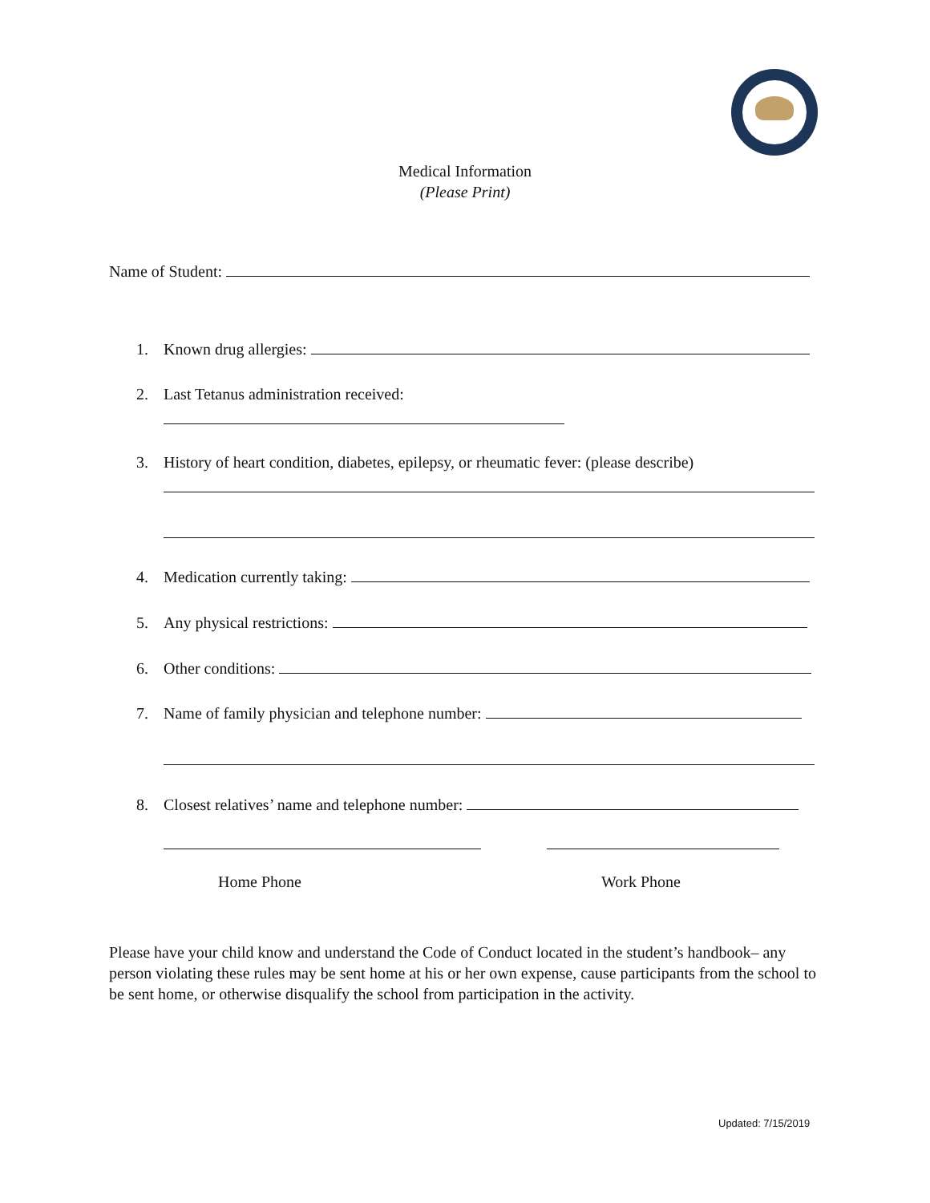Medical Information
(Please Print)
Name of Student:
1. Known drug allergies:
2. Last Tetanus administration received:
3. History of heart condition, diabetes, epilepsy, or rheumatic fever: (please describe)
4. Medication currently taking:
5. Any physical restrictions:
6. Other conditions:
7. Name of family physician and telephone number:
8. Closest relatives’ name and telephone number:
Home Phone Work Phone
Please have your child know and understand the Code of Conduct located in the student’s handbook– any person violating these rules may be sent home at his or her own expense, cause participants from the school to be sent home, or otherwise disqualify the school from participation in the activity.
Updated: 7/15/2019